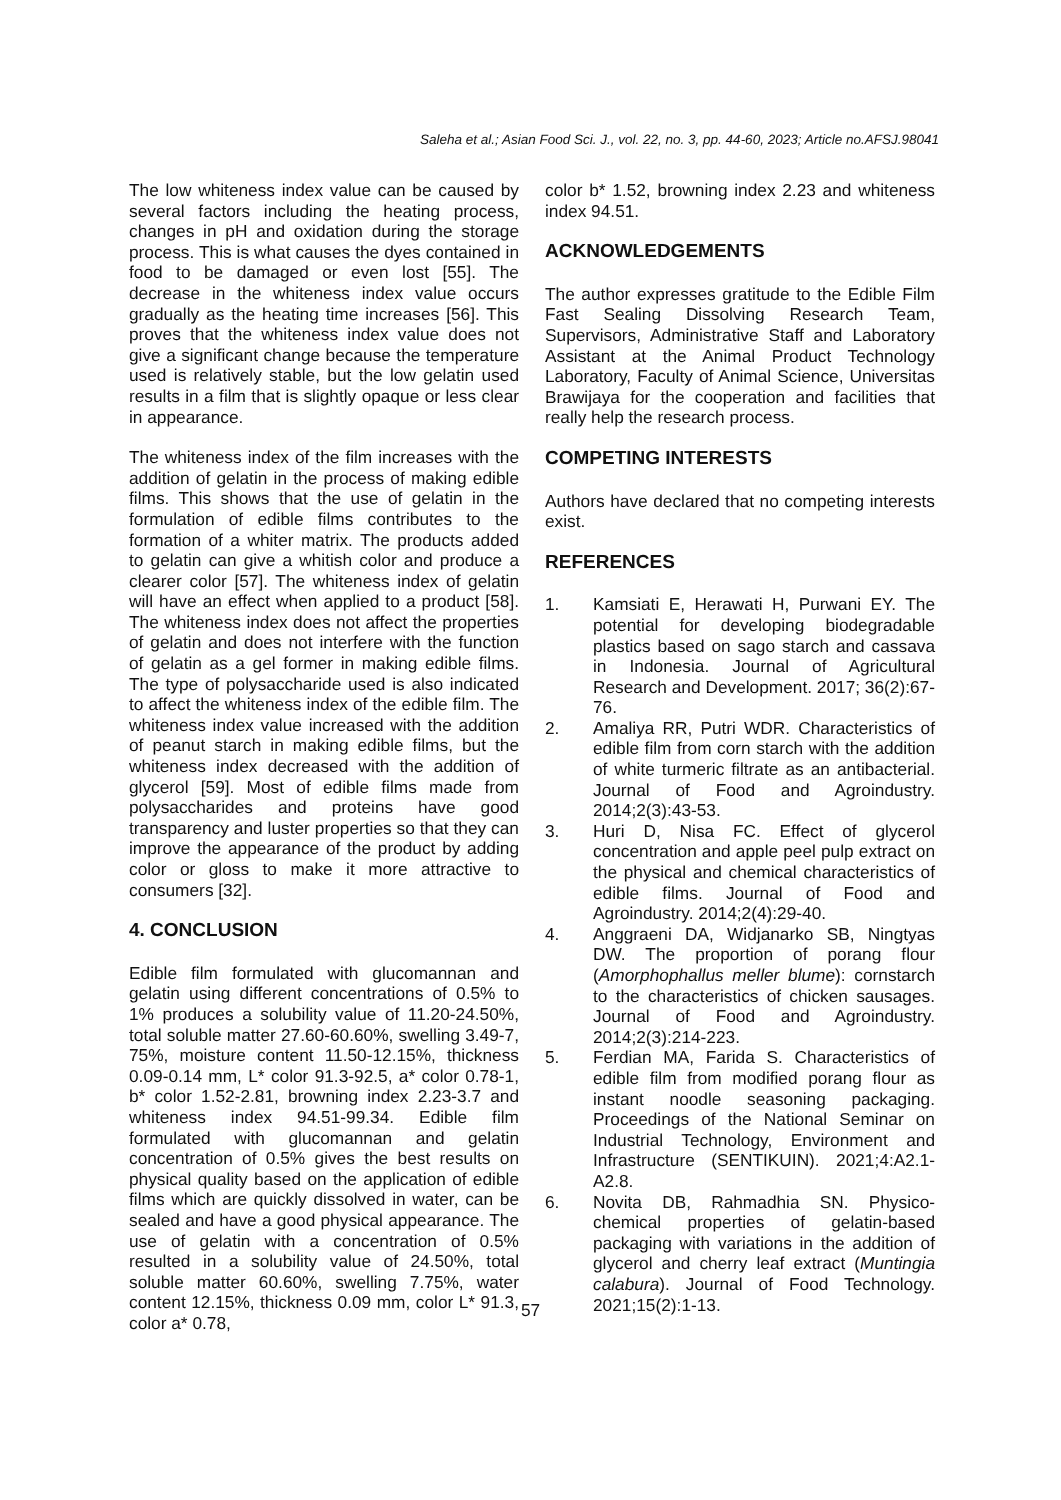Saleha et al.; Asian Food Sci. J., vol. 22, no. 3, pp. 44-60, 2023; Article no.AFSJ.98041
The low whiteness index value can be caused by several factors including the heating process, changes in pH and oxidation during the storage process. This is what causes the dyes contained in food to be damaged or even lost [55]. The decrease in the whiteness index value occurs gradually as the heating time increases [56]. This proves that the whiteness index value does not give a significant change because the temperature used is relatively stable, but the low gelatin used results in a film that is slightly opaque or less clear in appearance.
The whiteness index of the film increases with the addition of gelatin in the process of making edible films. This shows that the use of gelatin in the formulation of edible films contributes to the formation of a whiter matrix. The products added to gelatin can give a whitish color and produce a clearer color [57]. The whiteness index of gelatin will have an effect when applied to a product [58]. The whiteness index does not affect the properties of gelatin and does not interfere with the function of gelatin as a gel former in making edible films. The type of polysaccharide used is also indicated to affect the whiteness index of the edible film. The whiteness index value increased with the addition of peanut starch in making edible films, but the whiteness index decreased with the addition of glycerol [59]. Most of edible films made from polysaccharides and proteins have good transparency and luster properties so that they can improve the appearance of the product by adding color or gloss to make it more attractive to consumers [32].
4. CONCLUSION
Edible film formulated with glucomannan and gelatin using different concentrations of 0.5% to 1% produces a solubility value of 11.20-24.50%, total soluble matter 27.60-60.60%, swelling 3.49-7, 75%, moisture content 11.50-12.15%, thickness 0.09-0.14 mm, L* color 91.3-92.5, a* color 0.78-1, b* color 1.52-2.81, browning index 2.23-3.7 and whiteness index 94.51-99.34. Edible film formulated with glucomannan and gelatin concentration of 0.5% gives the best results on physical quality based on the application of edible films which are quickly dissolved in water, can be sealed and have a good physical appearance. The use of gelatin with a concentration of 0.5% resulted in a solubility value of 24.50%, total soluble matter 60.60%, swelling 7.75%, water content 12.15%, thickness 0.09 mm, color L* 91.3, color a* 0.78,
color b* 1.52, browning index 2.23 and whiteness index 94.51.
ACKNOWLEDGEMENTS
The author expresses gratitude to the Edible Film Fast Sealing Dissolving Research Team, Supervisors, Administrative Staff and Laboratory Assistant at the Animal Product Technology Laboratory, Faculty of Animal Science, Universitas Brawijaya for the cooperation and facilities that really help the research process.
COMPETING INTERESTS
Authors have declared that no competing interests exist.
REFERENCES
1. Kamsiati E, Herawati H, Purwani EY. The potential for developing biodegradable plastics based on sago starch and cassava in Indonesia. Journal of Agricultural Research and Development. 2017; 36(2):67-76.
2. Amaliya RR, Putri WDR. Characteristics of edible film from corn starch with the addition of white turmeric filtrate as an antibacterial. Journal of Food and Agroindustry. 2014;2(3):43-53.
3. Huri D, Nisa FC. Effect of glycerol concentration and apple peel pulp extract on the physical and chemical characteristics of edible films. Journal of Food and Agroindustry. 2014;2(4):29-40.
4. Anggraeni DA, Widjanarko SB, Ningtyas DW. The proportion of porang flour (Amorphophallus meller blume): cornstarch to the characteristics of chicken sausages. Journal of Food and Agroindustry. 2014;2(3):214-223.
5. Ferdian MA, Farida S. Characteristics of edible film from modified porang flour as instant noodle seasoning packaging. Proceedings of the National Seminar on Industrial Technology, Environment and Infrastructure (SENTIKUIN). 2021;4:A2.1-A2.8.
6. Novita DB, Rahmadhia SN. Physico-chemical properties of gelatin-based packaging with variations in the addition of glycerol and cherry leaf extract (Muntingia calabura). Journal of Food Technology. 2021;15(2):1-13.
57